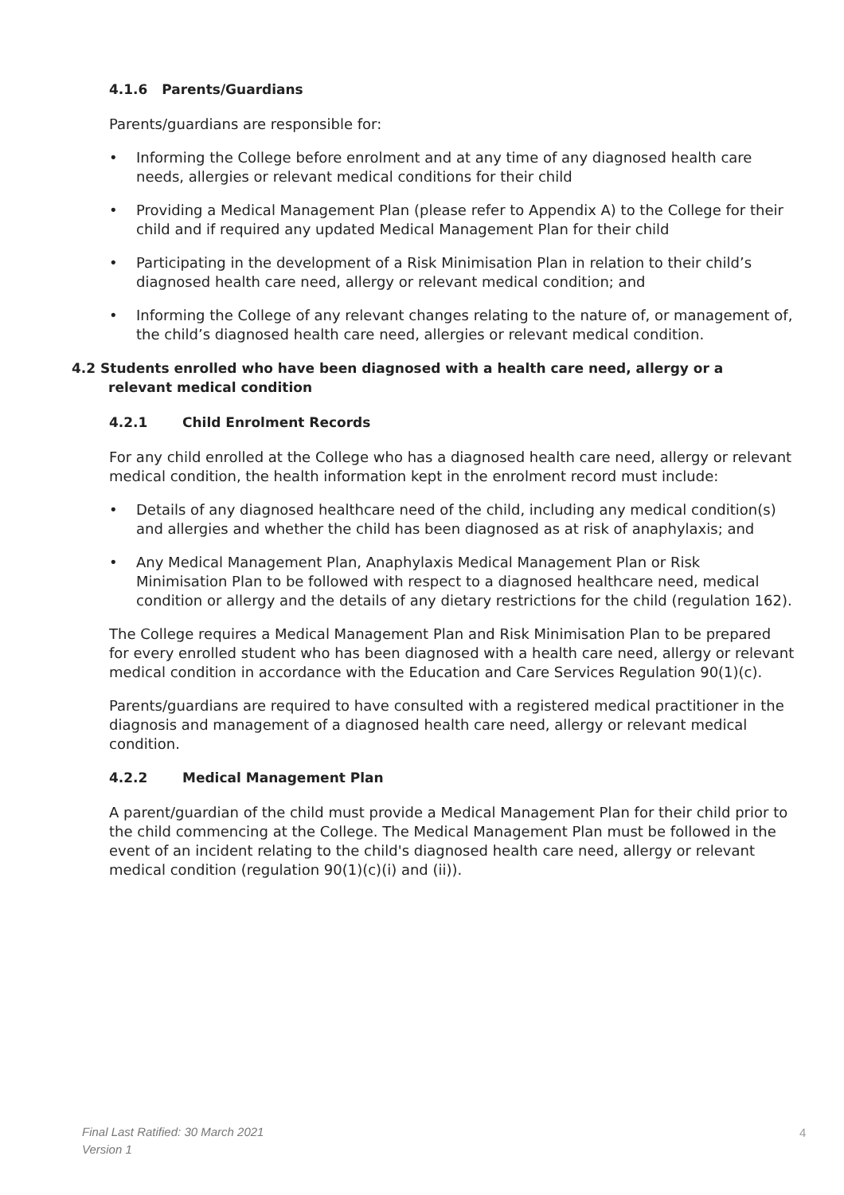4.1.6 Parents/Guardians
Parents/guardians are responsible for:
Informing the College before enrolment and at any time of any diagnosed health care needs, allergies or relevant medical conditions for their child
Providing a Medical Management Plan (please refer to Appendix A) to the College for their child and if required any updated Medical Management Plan for their child
Participating in the development of a Risk Minimisation Plan in relation to their child’s diagnosed health care need, allergy or relevant medical condition; and
Informing the College of any relevant changes relating to the nature of, or management of, the child’s diagnosed health care need, allergies or relevant medical condition.
4.2 Students enrolled who have been diagnosed with a health care need, allergy or a
relevant medical condition
4.2.1 Child Enrolment Records
For any child enrolled at the College who has a diagnosed health care need, allergy or relevant medical condition, the health information kept in the enrolment record must include:
Details of any diagnosed healthcare need of the child, including any medical condition(s) and allergies and whether the child has been diagnosed as at risk of anaphylaxis; and
Any Medical Management Plan, Anaphylaxis Medical Management Plan or Risk Minimisation Plan to be followed with respect to a diagnosed healthcare need, medical condition or allergy and the details of any dietary restrictions for the child (regulation 162).
The College requires a Medical Management Plan and Risk Minimisation Plan to be prepared for every enrolled student who has been diagnosed with a health care need, allergy or relevant medical condition in accordance with the Education and Care Services Regulation 90(1)(c).
Parents/guardians are required to have consulted with a registered medical practitioner in the diagnosis and management of a diagnosed health care need, allergy or relevant medical condition.
4.2.2 Medical Management Plan
A parent/guardian of the child must provide a Medical Management Plan for their child prior to the child commencing at the College. The Medical Management Plan must be followed in the event of an incident relating to the child's diagnosed health care need, allergy or relevant medical condition (regulation 90(1)(c)(i) and (ii)).
Final Last Ratified: 30 March 2021
Version 1
4